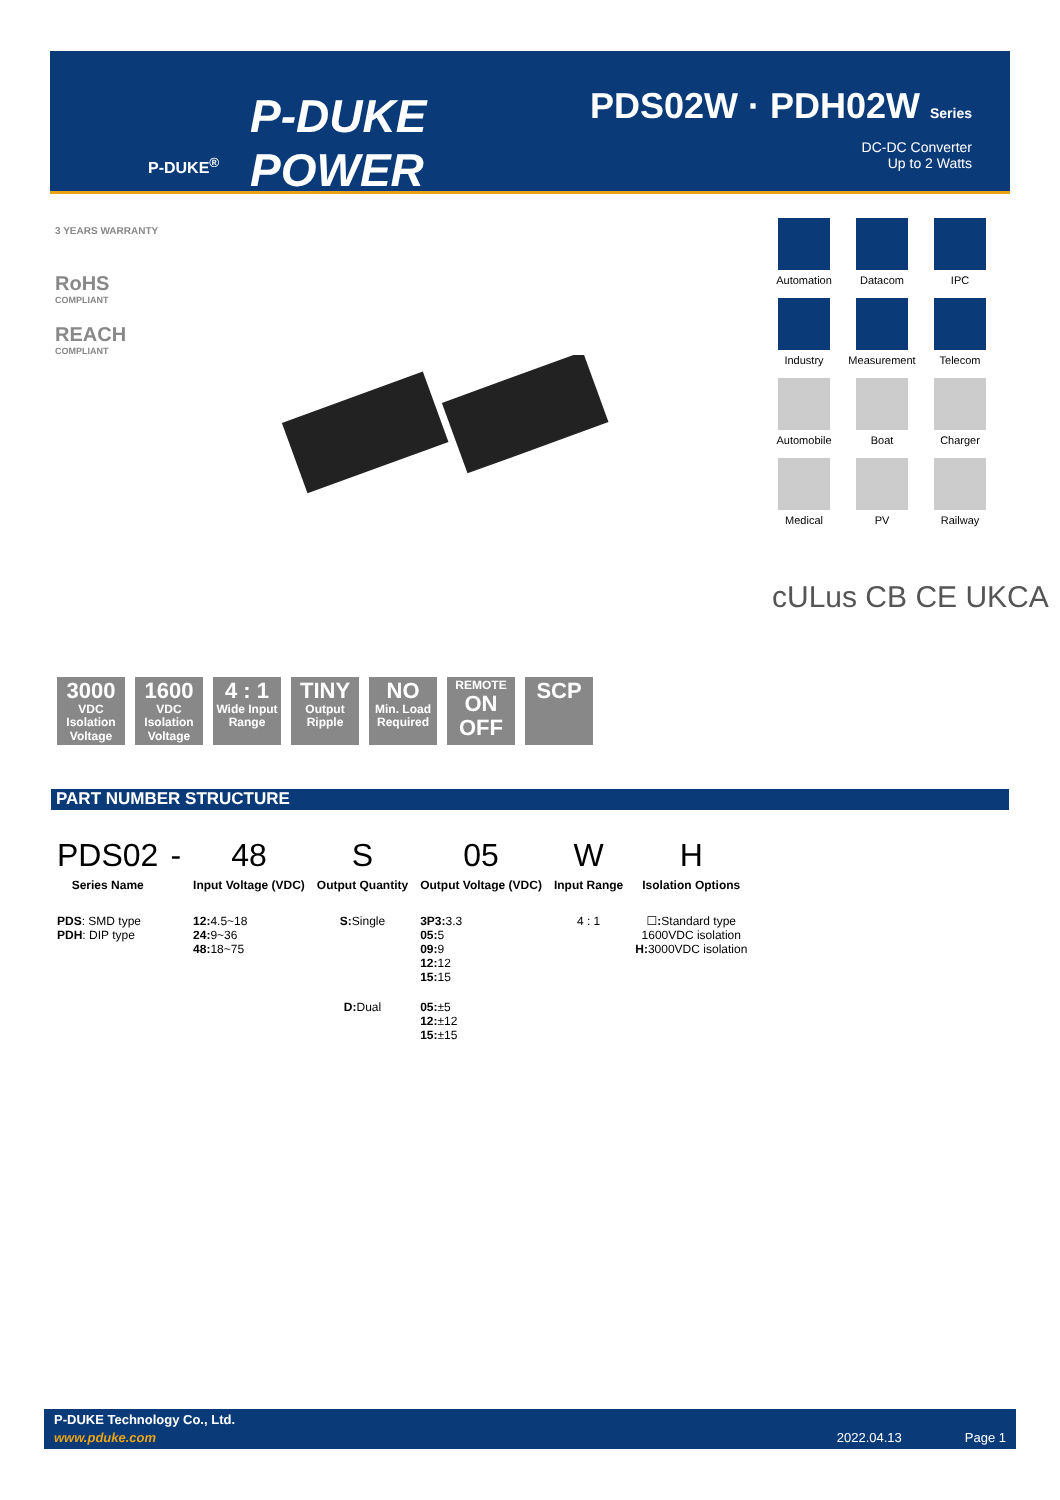P-DUKE
POWER
P-DUKE<sup>®</sup>
PDS02W · PDH02W Series
DC-DC Converter
Up to 2 Watts
3 YEARS WARRANTY
RoHS
COMPLIANT
REACH
COMPLIANT
Automation
Datacom
IPC
Industry
Measurement
Telecom
Automobile
Boat
Charger
Medical
PV
Railway
cULus CB CE UKCA
3000
VDC Isolation Voltage
1600
VDC Isolation Voltage
4 : 1
Wide Input Range
TINY
Output Ripple
NO
Min. Load Required
REMOTE
ON OFF
SCP
PART NUMBER STRUCTURE
| PDS02 | - | 48 | S | 05 | W | H |
| Series Name | | Input Voltage (VDC) | Output Quantity | Output Voltage (VDC) | Input Range | Isolation Options |
| PDS : SMD type PDH : DIP type | | 12: 4.5~18 24: 9~36 48: 18~75 | S: Single | 3P3: 3.3 05: 5 09: 9 12: 12 15: 15 | 4 : 1 | ☐ : Standard type 1600VDC isolation H: 3000VDC isolation |
| | | | D: Dual | 05: ±5 12: ±12 15: ±15 | | |
P-DUKE Technology Co., Ltd.
www.pduke.com 2022.04.13 Page 1